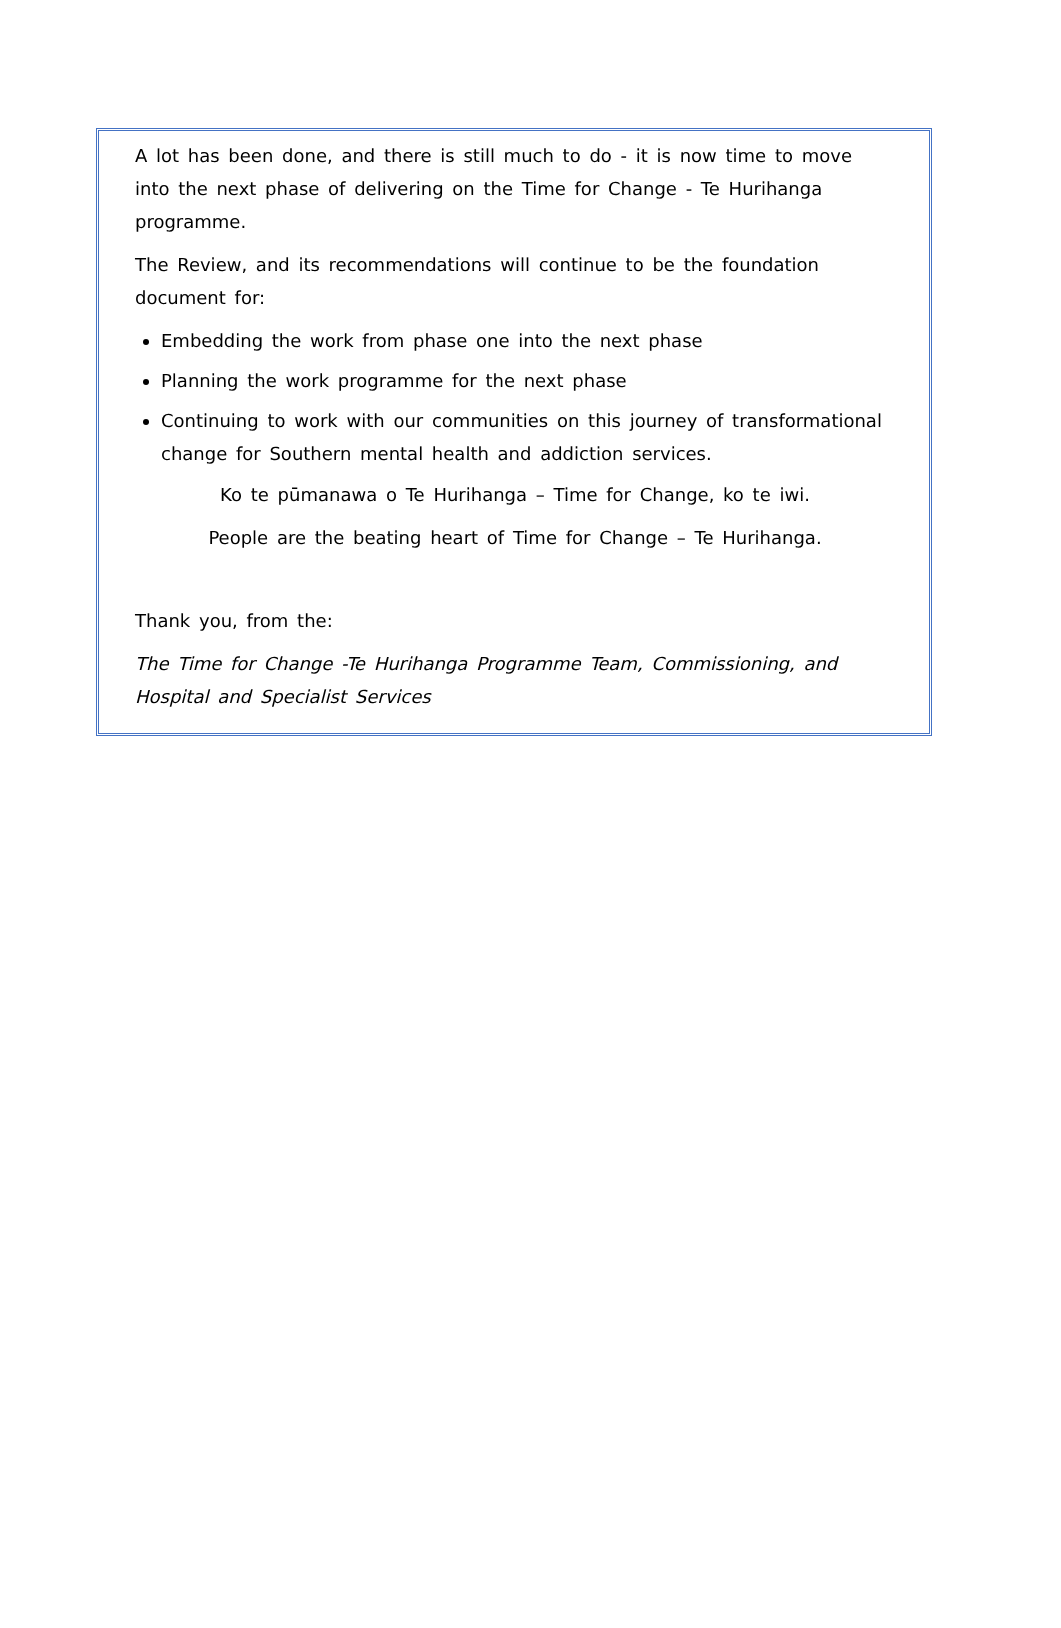A lot has been done, and there is still much to do - it is now time to move into the next phase of delivering on the Time for Change - Te Hurihanga programme.
The Review, and its recommendations will continue to be the foundation document for:
Embedding the work from phase one into the next phase
Planning the work programme for the next phase
Continuing to work with our communities on this journey of transformational change for Southern mental health and addiction services.
Ko te pūmanawa o Te Hurihanga – Time for Change, ko te iwi.
People are the beating heart of Time for Change – Te Hurihanga.
Thank you, from the:
The Time for Change -Te Hurihanga Programme Team, Commissioning, and Hospital and Specialist Services